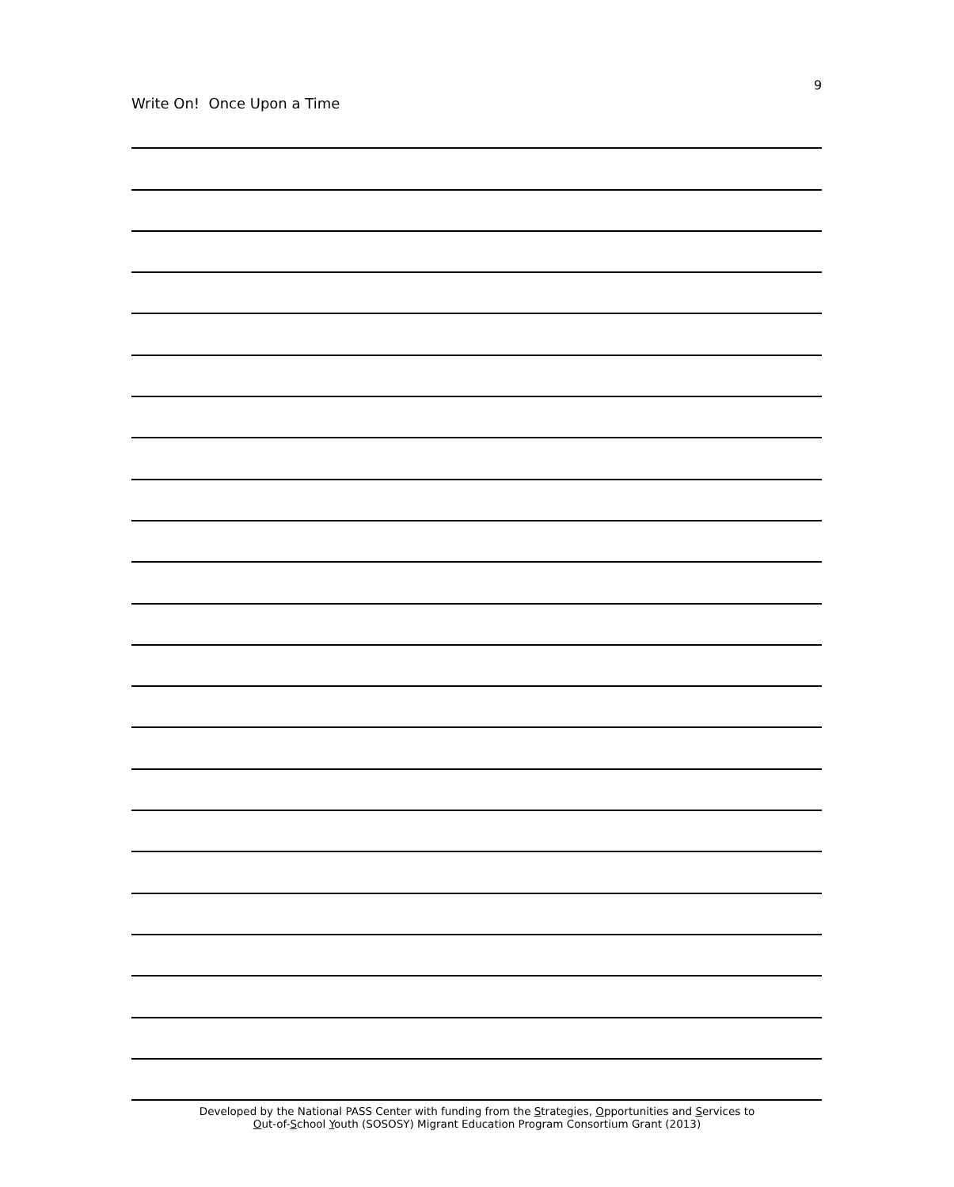9
Write On! Once Upon a Time
Developed by the National PASS Center with funding from the Strategies, Opportunities and Services to
Out-of-School Youth (SOSOSY) Migrant Education Program Consortium Grant (2013)